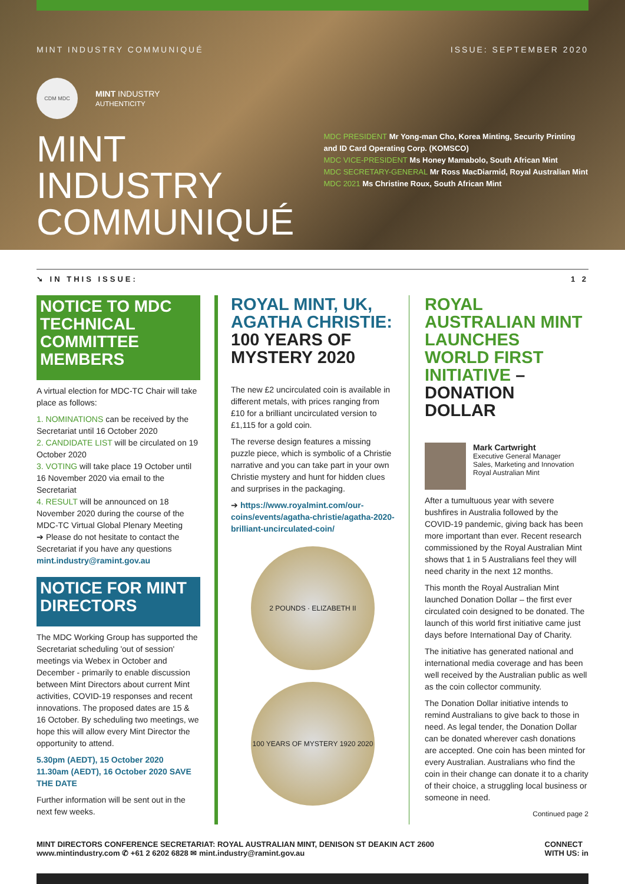MINT INDUSTRY COMMUNIQUÉ ISSUE: SEPTEMBER 2020
CDM MDC
MINT INDUSTRY
AUTHENTICITY
MINT INDUSTRY COMMUNIQUÉ
MDC PRESIDENT Mr Yong-man Cho, Korea Minting, Security Printing and ID Card Operating Corp. (KOMSCO)
MDC VICE-PRESIDENT Ms Honey Mamabolo, South African Mint
MDC SECRETARY-GENERAL Mr Ross MacDiarmid, Royal Australian Mint
MDC 2021 Ms Christine Roux, South African Mint
➘ IN THIS ISSUE: 1 2
NOTICE TO MDC TECHNICAL COMMITTEE MEMBERS
A virtual election for MDC-TC Chair will take place as follows:
1. NOMINATIONS can be received by the Secretariat until 16 October 2020
2. CANDIDATE LIST will be circulated on 19 October 2020
3. VOTING will take place 19 October until 16 November 2020 via email to the Secretariat
4. RESULT will be announced on 18 November 2020 during the course of the MDC-TC Virtual Global Plenary Meeting
➔ Please do not hesitate to contact the Secretariat if you have any questions mint.industry@ramint.gov.au
NOTICE FOR MINT DIRECTORS
The MDC Working Group has supported the Secretariat scheduling 'out of session' meetings via Webex in October and December - primarily to enable discussion between Mint Directors about current Mint activities, COVID-19 responses and recent innovations. The proposed dates are 15 & 16 October. By scheduling two meetings, we hope this will allow every Mint Director the opportunity to attend.
5.30pm (AEDT), 15 October 2020
11.30am (AEDT), 16 October 2020 SAVE THE DATE
Further information will be sent out in the next few weeks.
ROYAL MINT, UK, AGATHA CHRISTIE: 100 YEARS OF MYSTERY 2020
The new £2 uncirculated coin is available in different metals, with prices ranging from £10 for a brilliant uncirculated version to £1,115 for a gold coin.
The reverse design features a missing puzzle piece, which is symbolic of a Christie narrative and you can take part in your own Christie mystery and hunt for hidden clues and surprises in the packaging.
➔ https://www.royalmint.com/our-coins/events/agatha-christie/agatha-2020-brilliant-uncirculated-coin/
2 POUNDS · ELIZABETH II
100 YEARS OF MYSTERY 1920 2020
ROYAL AUSTRALIAN MINT LAUNCHES WORLD FIRST INITIATIVE – DONATION DOLLAR
Mark Cartwright
Executive General Manager
Sales, Marketing and Innovation
Royal Australian Mint
After a tumultuous year with severe bushfires in Australia followed by the COVID-19 pandemic, giving back has been more important than ever. Recent research commissioned by the Royal Australian Mint shows that 1 in 5 Australians feel they will need charity in the next 12 months.
This month the Royal Australian Mint launched Donation Dollar – the first ever circulated coin designed to be donated. The launch of this world first initiative came just days before International Day of Charity.
The initiative has generated national and international media coverage and has been well received by the Australian public as well as the coin collector community.
The Donation Dollar initiative intends to remind Australians to give back to those in need. As legal tender, the Donation Dollar can be donated wherever cash donations are accepted. One coin has been minted for every Australian. Australians who find the coin in their change can donate it to a charity of their choice, a struggling local business or someone in need.
Continued page 2
MINT DIRECTORS CONFERENCE SECRETARIAT: ROYAL AUSTRALIAN MINT, DENISON ST DEAKIN ACT 2600
www.mintindustry.com ✆ +61 2 6202 6828 ✉ mint.industry@ramint.gov.au
CONNECT
WITH US: in